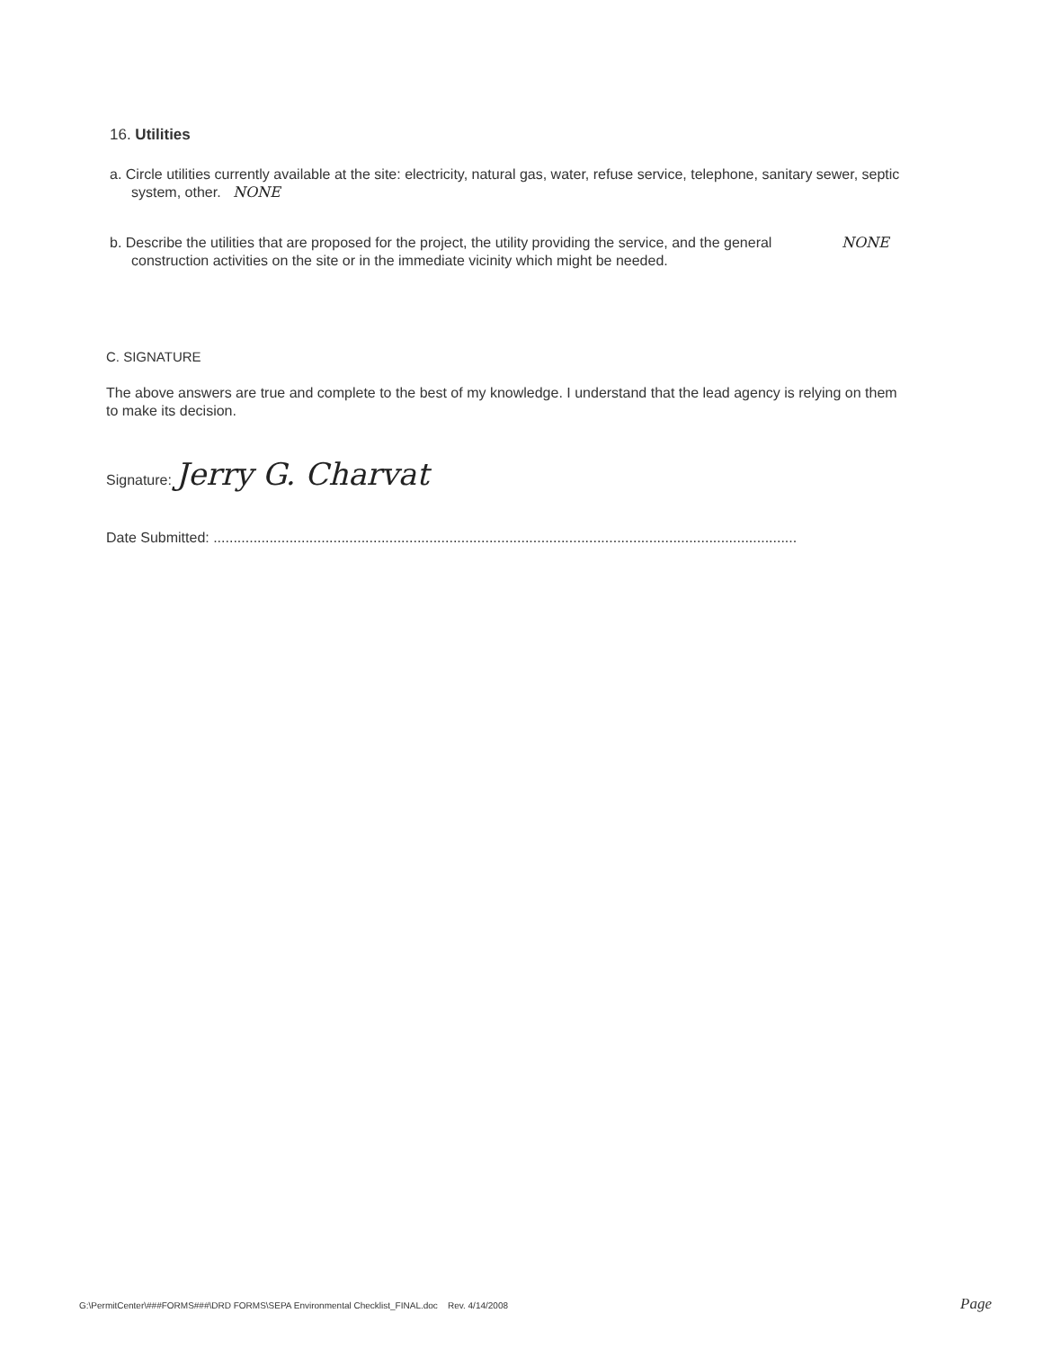16. Utilities
a. Circle utilities currently available at the site: electricity, natural gas, water, refuse service, telephone, sanitary sewer, septic system, other. NONE
b. Describe the utilities that are proposed for the project, the utility providing the service, and the general construction activities on the site or in the immediate vicinity which might be needed.
NONE
C. SIGNATURE
The above answers are true and complete to the best of my knowledge. I understand that the lead agency is relying on them to make its decision.
Signature: Jerry G. Charvat
Date Submitted: ..................................................................................................................................................
G:\PermitCenter\###FORMS###\DRD FORMS\SEPA Environmental Checklist_FINAL.doc Rev. 4/14/2008 Page